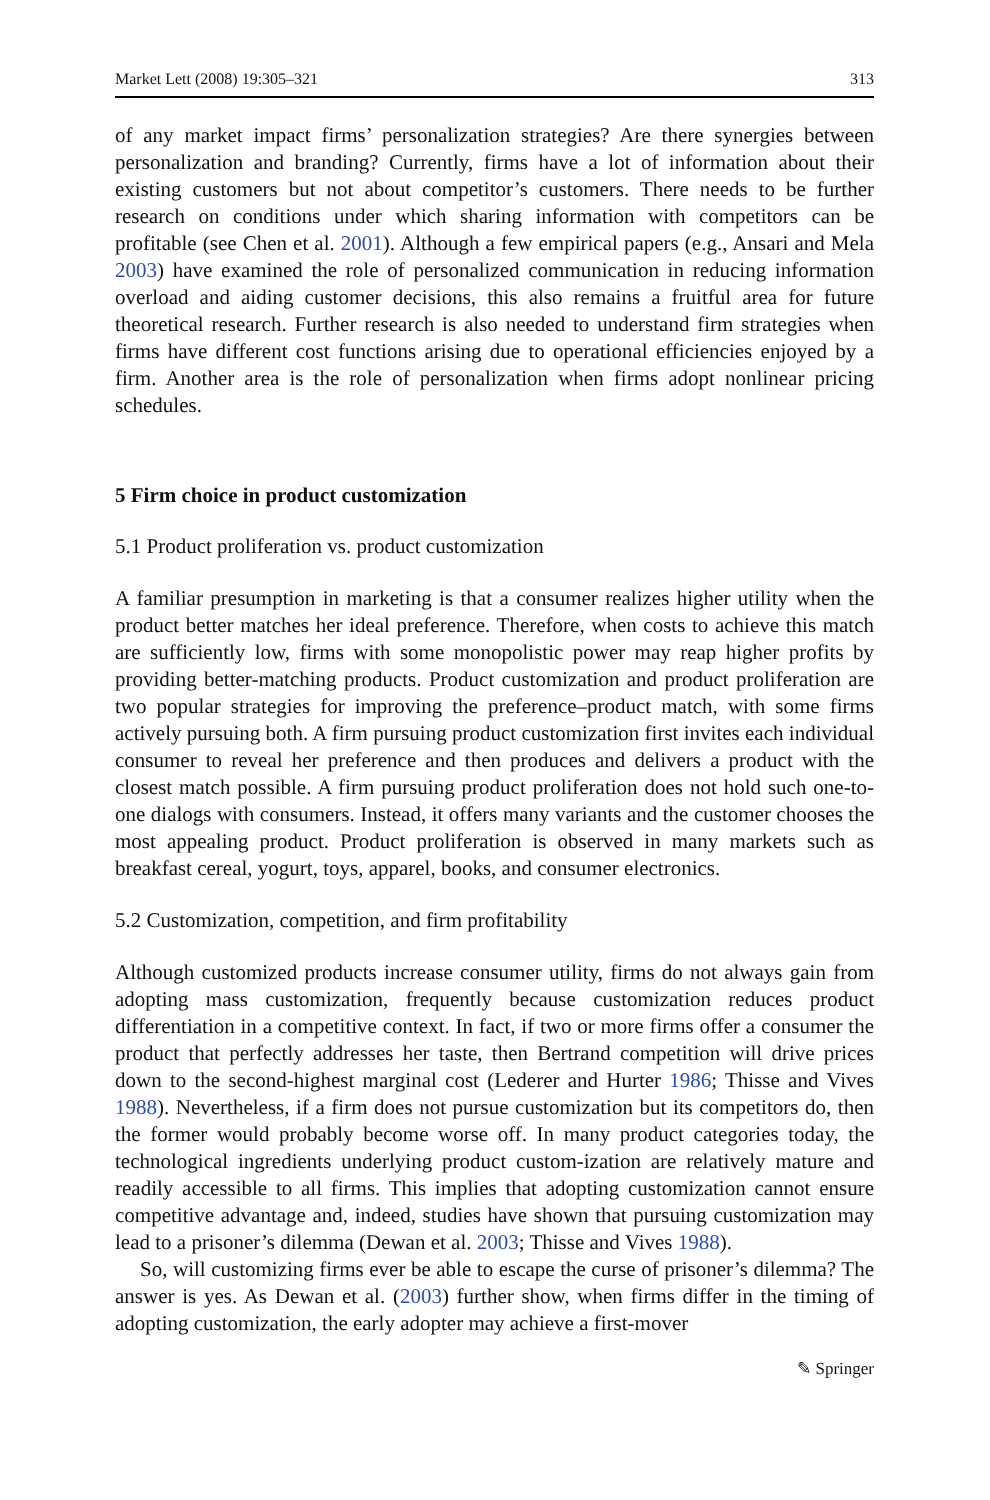Market Lett (2008) 19:305–321 313
of any market impact firms’ personalization strategies? Are there synergies between personalization and branding? Currently, firms have a lot of information about their existing customers but not about competitor’s customers. There needs to be further research on conditions under which sharing information with competitors can be profitable (see Chen et al. 2001). Although a few empirical papers (e.g., Ansari and Mela 2003) have examined the role of personalized communication in reducing information overload and aiding customer decisions, this also remains a fruitful area for future theoretical research. Further research is also needed to understand firm strategies when firms have different cost functions arising due to operational efficiencies enjoyed by a firm. Another area is the role of personalization when firms adopt nonlinear pricing schedules.
5 Firm choice in product customization
5.1 Product proliferation vs. product customization
A familiar presumption in marketing is that a consumer realizes higher utility when the product better matches her ideal preference. Therefore, when costs to achieve this match are sufficiently low, firms with some monopolistic power may reap higher profits by providing better-matching products. Product customization and product proliferation are two popular strategies for improving the preference–product match, with some firms actively pursuing both. A firm pursuing product customization first invites each individual consumer to reveal her preference and then produces and delivers a product with the closest match possible. A firm pursuing product proliferation does not hold such one-to-one dialogs with consumers. Instead, it offers many variants and the customer chooses the most appealing product. Product proliferation is observed in many markets such as breakfast cereal, yogurt, toys, apparel, books, and consumer electronics.
5.2 Customization, competition, and firm profitability
Although customized products increase consumer utility, firms do not always gain from adopting mass customization, frequently because customization reduces product differentiation in a competitive context. In fact, if two or more firms offer a consumer the product that perfectly addresses her taste, then Bertrand competition will drive prices down to the second-highest marginal cost (Lederer and Hurter 1986; Thisse and Vives 1988). Nevertheless, if a firm does not pursue customization but its competitors do, then the former would probably become worse off. In many product categories today, the technological ingredients underlying product custom-ization are relatively mature and readily accessible to all firms. This implies that adopting customization cannot ensure competitive advantage and, indeed, studies have shown that pursuing customization may lead to a prisoner’s dilemma (Dewan et al. 2003; Thisse and Vives 1988).
So, will customizing firms ever be able to escape the curse of prisoner’s dilemma? The answer is yes. As Dewan et al. (2003) further show, when firms differ in the timing of adopting customization, the early adopter may achieve a first-mover
✎ Springer